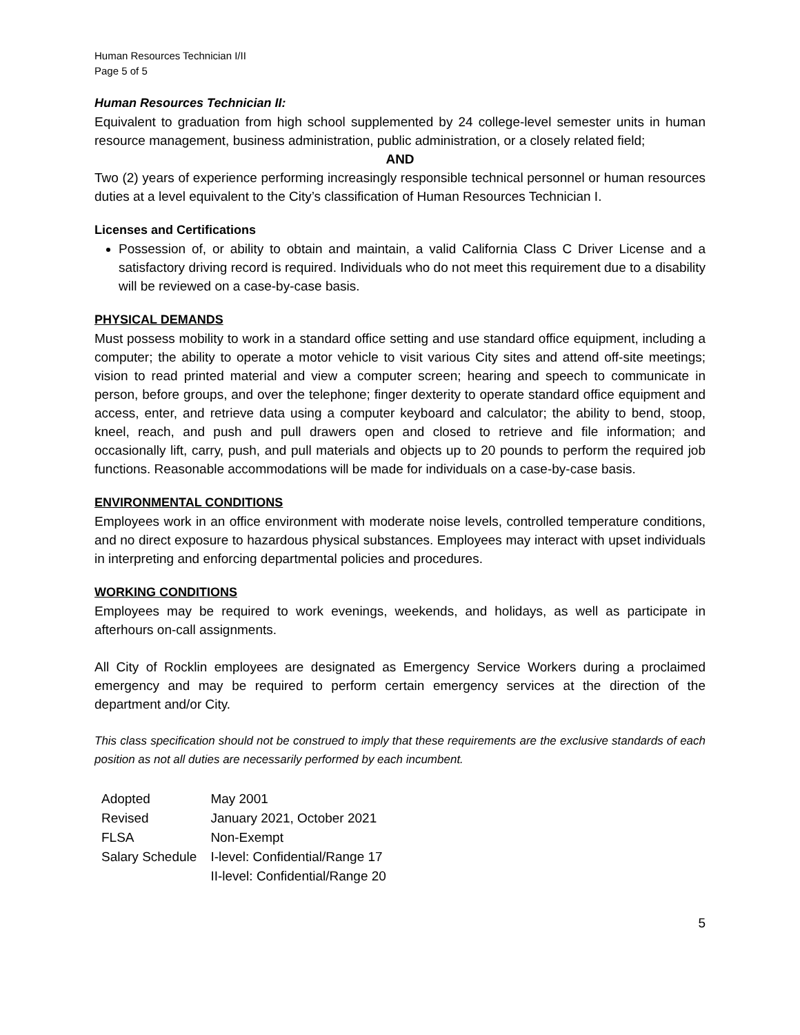Human Resources Technician I/II
Page 5 of 5
Human Resources Technician II:
Equivalent to graduation from high school supplemented by 24 college-level semester units in human resource management, business administration, public administration, or a closely related field;
AND
Two (2) years of experience performing increasingly responsible technical personnel or human resources duties at a level equivalent to the City’s classification of Human Resources Technician I.
Licenses and Certifications
Possession of, or ability to obtain and maintain, a valid California Class C Driver License and a satisfactory driving record is required. Individuals who do not meet this requirement due to a disability will be reviewed on a case-by-case basis.
PHYSICAL DEMANDS
Must possess mobility to work in a standard office setting and use standard office equipment, including a computer; the ability to operate a motor vehicle to visit various City sites and attend off-site meetings; vision to read printed material and view a computer screen; hearing and speech to communicate in person, before groups, and over the telephone; finger dexterity to operate standard office equipment and access, enter, and retrieve data using a computer keyboard and calculator; the ability to bend, stoop, kneel, reach, and push and pull drawers open and closed to retrieve and file information; and occasionally lift, carry, push, and pull materials and objects up to 20 pounds to perform the required job functions. Reasonable accommodations will be made for individuals on a case-by-case basis.
ENVIRONMENTAL CONDITIONS
Employees work in an office environment with moderate noise levels, controlled temperature conditions, and no direct exposure to hazardous physical substances. Employees may interact with upset individuals in interpreting and enforcing departmental policies and procedures.
WORKING CONDITIONS
Employees may be required to work evenings, weekends, and holidays, as well as participate in afterhours on-call assignments.
All City of Rocklin employees are designated as Emergency Service Workers during a proclaimed emergency and may be required to perform certain emergency services at the direction of the department and/or City.
This class specification should not be construed to imply that these requirements are the exclusive standards of each position as not all duties are necessarily performed by each incumbent.
| Adopted | May 2001 |
| Revised | January 2021, October 2021 |
| FLSA | Non-Exempt |
| Salary Schedule | I-level: Confidential/Range 17 II-level: Confidential/Range 20 |
5